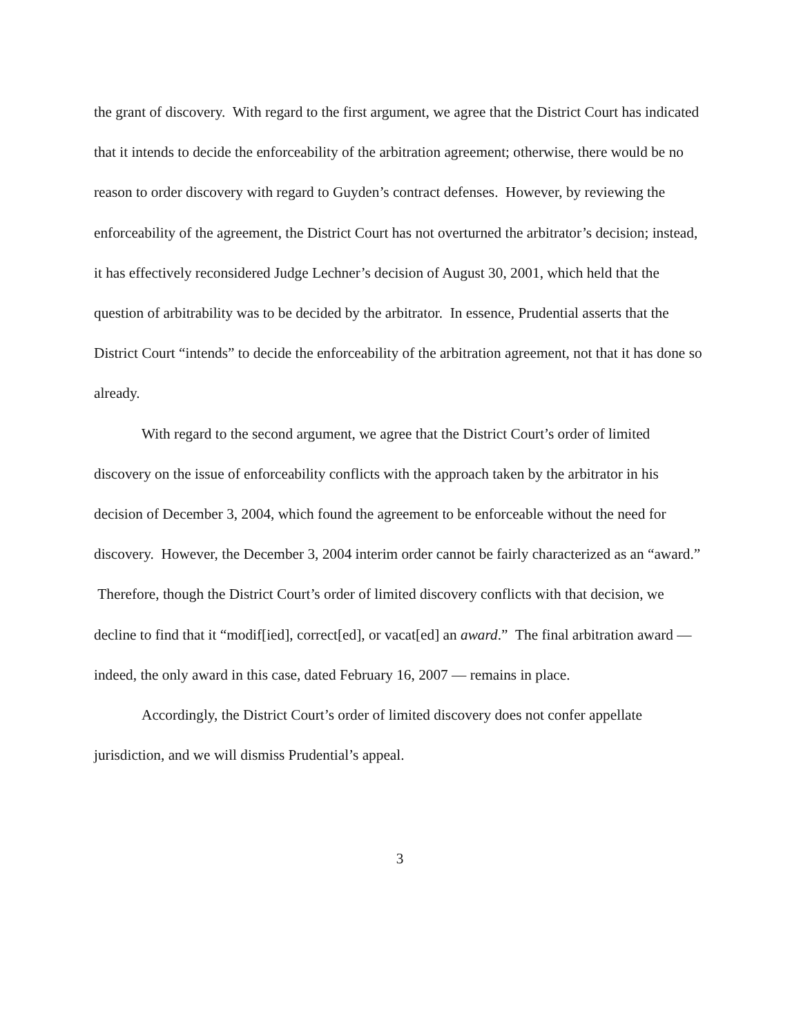the grant of discovery. With regard to the first argument, we agree that the District Court has indicated that it intends to decide the enforceability of the arbitration agreement; otherwise, there would be no reason to order discovery with regard to Guyden’s contract defenses. However, by reviewing the enforceability of the agreement, the District Court has not overturned the arbitrator’s decision; instead, it has effectively reconsidered Judge Lechner’s decision of August 30, 2001, which held that the question of arbitrability was to be decided by the arbitrator. In essence, Prudential asserts that the District Court “intends” to decide the enforceability of the arbitration agreement, not that it has done so already.
With regard to the second argument, we agree that the District Court’s order of limited discovery on the issue of enforceability conflicts with the approach taken by the arbitrator in his decision of December 3, 2004, which found the agreement to be enforceable without the need for discovery. However, the December 3, 2004 interim order cannot be fairly characterized as an “award.” Therefore, though the District Court’s order of limited discovery conflicts with that decision, we decline to find that it “modif[ied], correct[ed], or vacat[ed] an award.” The final arbitration award — indeed, the only award in this case, dated February 16, 2007 — remains in place.
Accordingly, the District Court’s order of limited discovery does not confer appellate jurisdiction, and we will dismiss Prudential’s appeal.
3